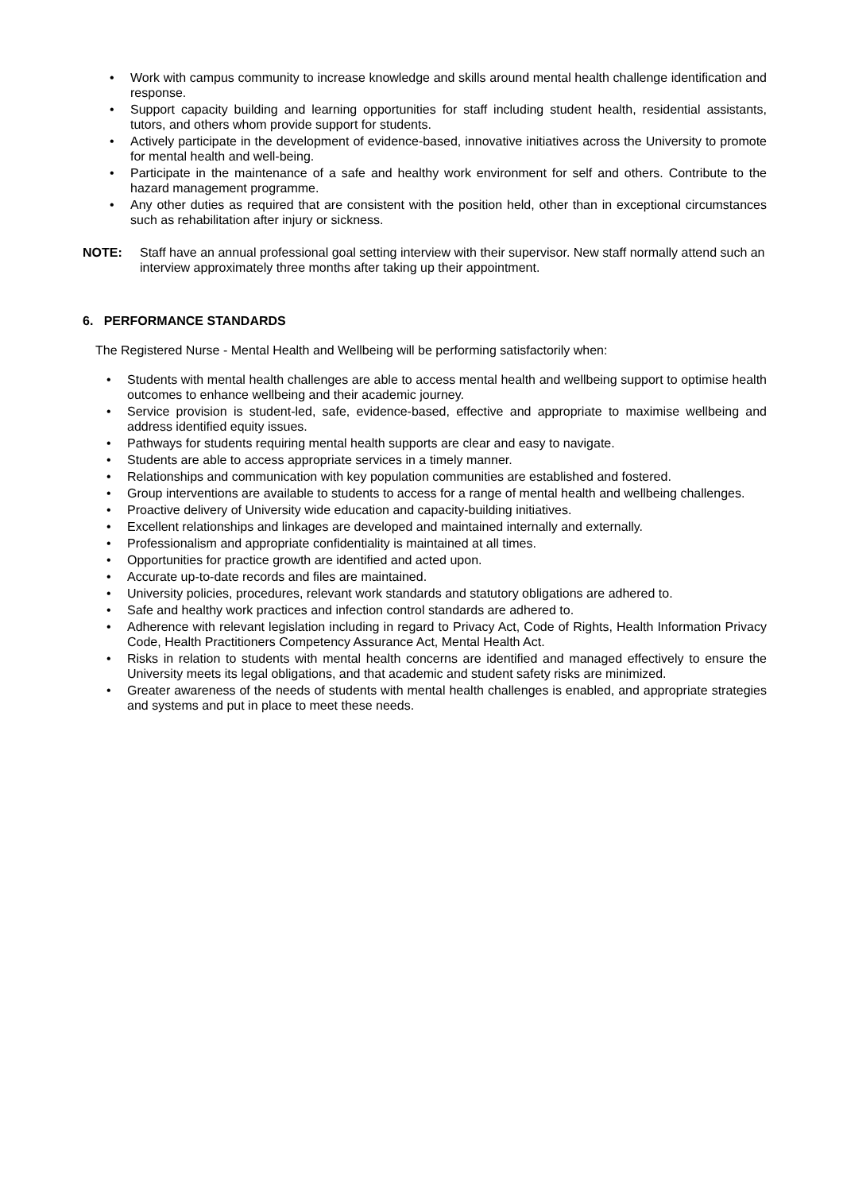• Work with campus community to increase knowledge and skills around mental health challenge identification and response.
• Support capacity building and learning opportunities for staff including student health, residential assistants, tutors, and others whom provide support for students.
• Actively participate in the development of evidence-based, innovative initiatives across the University to promote for mental health and well-being.
• Participate in the maintenance of a safe and healthy work environment for self and others. Contribute to the hazard management programme.
• Any other duties as required that are consistent with the position held, other than in exceptional circumstances such as rehabilitation after injury or sickness.
NOTE: Staff have an annual professional goal setting interview with their supervisor. New staff normally attend such an interview approximately three months after taking up their appointment.
6. PERFORMANCE STANDARDS
The Registered Nurse - Mental Health and Wellbeing will be performing satisfactorily when:
• Students with mental health challenges are able to access mental health and wellbeing support to optimise health outcomes to enhance wellbeing and their academic journey.
• Service provision is student-led, safe, evidence-based, effective and appropriate to maximise wellbeing and address identified equity issues.
• Pathways for students requiring mental health supports are clear and easy to navigate.
• Students are able to access appropriate services in a timely manner.
• Relationships and communication with key population communities are established and fostered.
• Group interventions are available to students to access for a range of mental health and wellbeing challenges.
• Proactive delivery of University wide education and capacity-building initiatives.
• Excellent relationships and linkages are developed and maintained internally and externally.
• Professionalism and appropriate confidentiality is maintained at all times.
• Opportunities for practice growth are identified and acted upon.
• Accurate up-to-date records and files are maintained.
• University policies, procedures, relevant work standards and statutory obligations are adhered to.
• Safe and healthy work practices and infection control standards are adhered to.
• Adherence with relevant legislation including in regard to Privacy Act, Code of Rights, Health Information Privacy Code, Health Practitioners Competency Assurance Act, Mental Health Act.
• Risks in relation to students with mental health concerns are identified and managed effectively to ensure the University meets its legal obligations, and that academic and student safety risks are minimized.
• Greater awareness of the needs of students with mental health challenges is enabled, and appropriate strategies and systems and put in place to meet these needs.